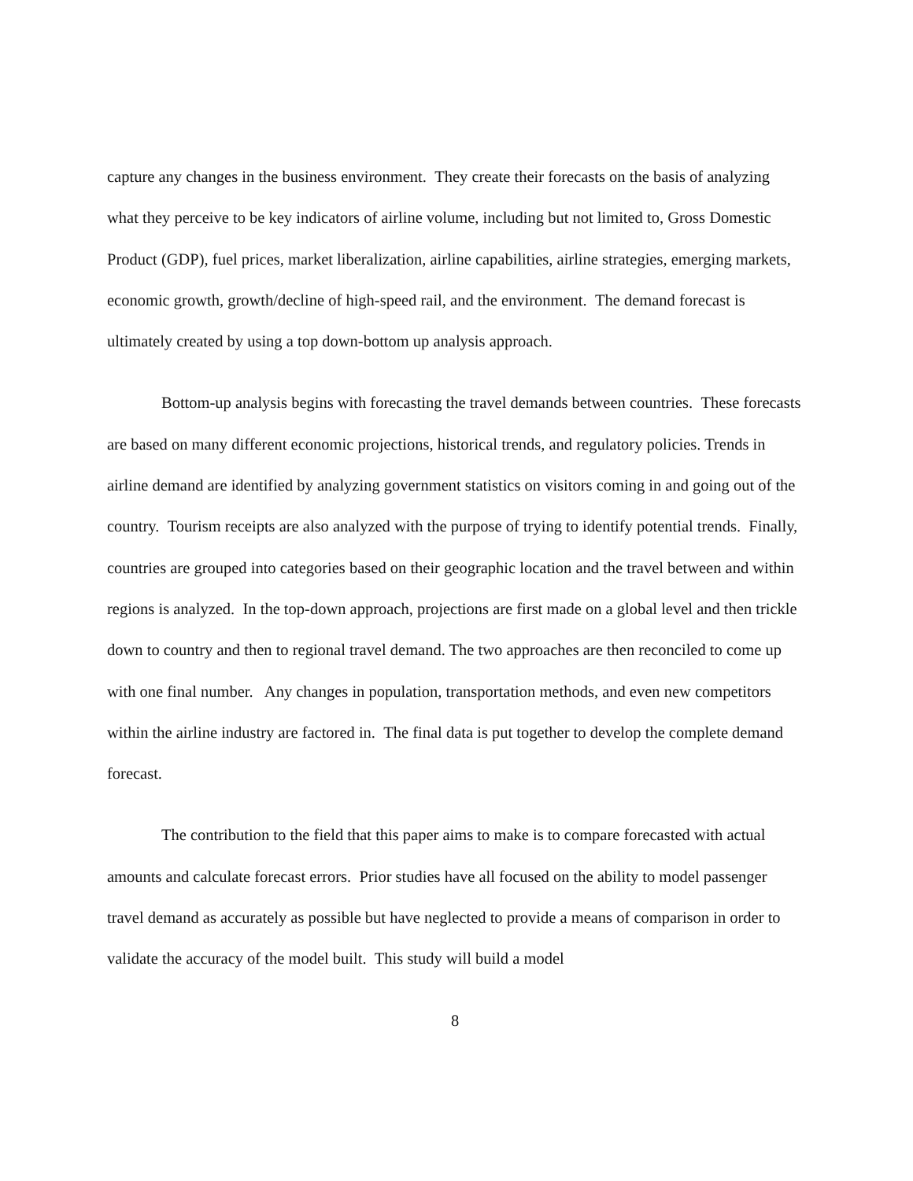capture any changes in the business environment. They create their forecasts on the basis of analyzing what they perceive to be key indicators of airline volume, including but not limited to, Gross Domestic Product (GDP), fuel prices, market liberalization, airline capabilities, airline strategies, emerging markets, economic growth, growth/decline of high-speed rail, and the environment. The demand forecast is ultimately created by using a top down-bottom up analysis approach.
Bottom-up analysis begins with forecasting the travel demands between countries. These forecasts are based on many different economic projections, historical trends, and regulatory policies. Trends in airline demand are identified by analyzing government statistics on visitors coming in and going out of the country. Tourism receipts are also analyzed with the purpose of trying to identify potential trends. Finally, countries are grouped into categories based on their geographic location and the travel between and within regions is analyzed. In the top-down approach, projections are first made on a global level and then trickle down to country and then to regional travel demand. The two approaches are then reconciled to come up with one final number. Any changes in population, transportation methods, and even new competitors within the airline industry are factored in. The final data is put together to develop the complete demand forecast.
The contribution to the field that this paper aims to make is to compare forecasted with actual amounts and calculate forecast errors. Prior studies have all focused on the ability to model passenger travel demand as accurately as possible but have neglected to provide a means of comparison in order to validate the accuracy of the model built. This study will build a model
8